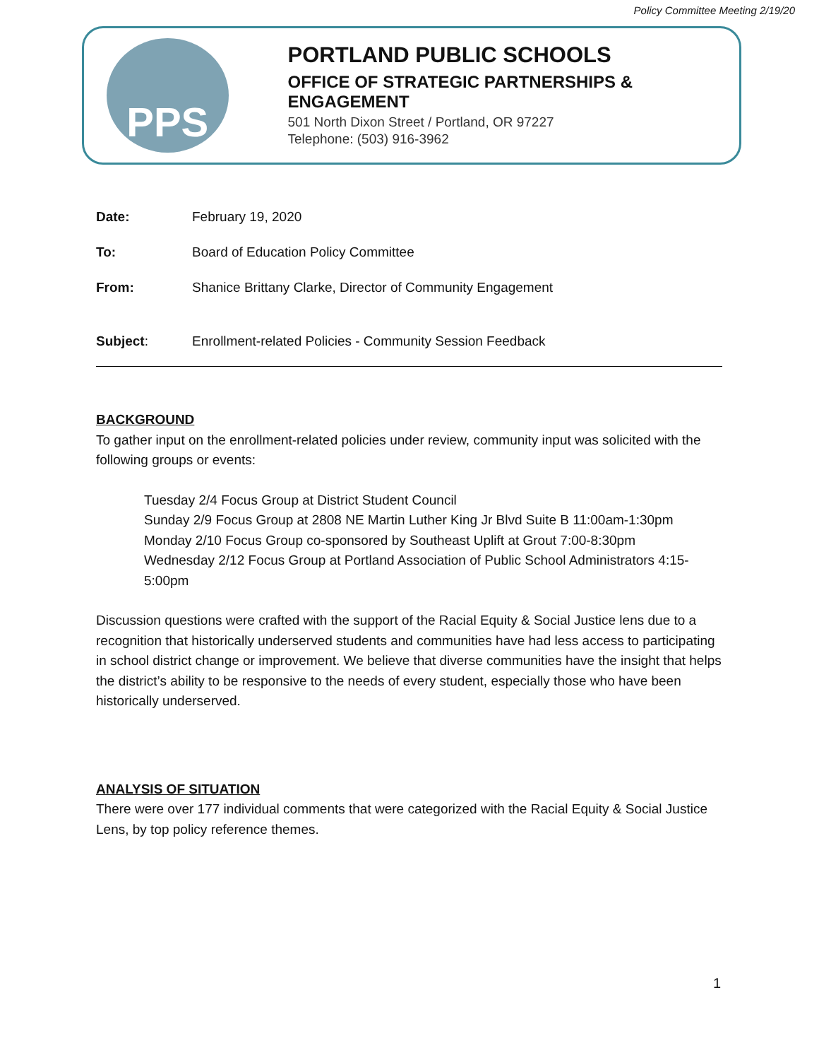Policy Committee Meeting 2/19/20
PPS
PORTLAND PUBLIC SCHOOLS
OFFICE OF STRATEGIC PARTNERSHIPS & ENGAGEMENT
501 North Dixon Street / Portland, OR 97227
Telephone: (503) 916-3962
Date: February 19, 2020
To: Board of Education Policy Committee
From: Shanice Brittany Clarke, Director of Community Engagement
Subject: Enrollment-related Policies - Community Session Feedback
BACKGROUND
To gather input on the enrollment-related policies under review, community input was solicited with the following groups or events:
Tuesday 2/4 Focus Group at District Student Council
Sunday 2/9 Focus Group at 2808 NE Martin Luther King Jr Blvd Suite B 11:00am-1:30pm
Monday 2/10 Focus Group co-sponsored by Southeast Uplift at Grout 7:00-8:30pm
Wednesday 2/12 Focus Group at Portland Association of Public School Administrators 4:15-5:00pm
Discussion questions were crafted with the support of the Racial Equity & Social Justice lens due to a recognition that historically underserved students and communities have had less access to participating in school district change or improvement. We believe that diverse communities have the insight that helps the district’s ability to be responsive to the needs of every student, especially those who have been historically underserved.
ANALYSIS OF SITUATION
There were over 177 individual comments that were categorized with the Racial Equity & Social Justice Lens, by top policy reference themes.
1